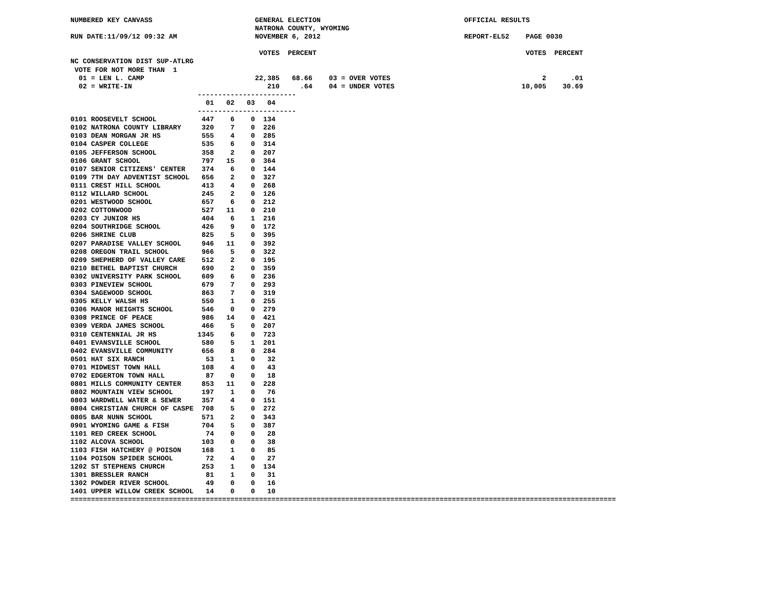NUMBERED KEY CANVASS                         GENERAL ELECTION                                   OFFICIAL RESULTS
                                             NATRONA COUNTY, WYOMING
RUN DATE:11/09/12 09:32 AM                   NOVEMBER 6, 2012                                   REPORT-EL52    PAGE 0030

                                              VOTES  PERCENT                                                   VOTES  PERCENT
NC CONSERVATION DIST SUP-ATLRG
 VOTE FOR NOT MORE THAN  1
  01 = LEN L. CAMP                           22,385   68.66    03 = OVER VOTES                                     2      .01
  02 = WRITE-IN                                 210     .64    04 = UNDER VOTES                               10,005    30.69
                               ------------------------
                                 01   02   03   04
                               ------------------------
0101 ROOSEVELT SCHOOL           447    6    0  134
0102 NATRONA COUNTY LIBRARY     320    7    0  226
0103 DEAN MORGAN JR HS          555    4    0  285
0104 CASPER COLLEGE             535    6    0  314
0105 JEFFERSON SCHOOL           358    2    0  207
0106 GRANT SCHOOL               797   15    0  364
0107 SENIOR CITIZENS' CENTER    374    6    0  144
0109 7TH DAY ADVENTIST SCHOOL   656    2    0  327
0111 CREST HILL SCHOOL          413    4    0  268
0112 WILLARD SCHOOL             245    2    0  126
0201 WESTWOOD SCHOOL            657    6    0  212
0202 COTTONWOOD                 527   11    0  210
0203 CY JUNIOR HS               404    6    1  216
0204 SOUTHRIDGE SCHOOL          426    9    0  172
0206 SHRINE CLUB                825    5    0  395
0207 PARADISE VALLEY SCHOOL     946   11    0  392
0208 OREGON TRAIL SCHOOL        966    5    0  322
0209 SHEPHERD OF VALLEY CARE    512    2    0  195
0210 BETHEL BAPTIST CHURCH      690    2    0  359
0302 UNIVERSITY PARK SCHOOL     609    6    0  236
0303 PINEVIEW SCHOOL            679    7    0  293
0304 SAGEWOOD SCHOOL            863    7    0  319
0305 KELLY WALSH HS             550    1    0  255
0306 MANOR HEIGHTS SCHOOL       546    0    0  279
0308 PRINCE OF PEACE            986   14    0  421
0309 VERDA JAMES SCHOOL         466    5    0  207
0310 CENTENNIAL JR HS          1345    6    0  723
0401 EVANSVILLE SCHOOL          580    5    1  201
0402 EVANSVILLE COMMUNITY       656    8    0  284
0501 HAT SIX RANCH               53    1    0   32
0701 MIDWEST TOWN HALL          108    4    0   43
0702 EDGERTON TOWN HALL          87    0    0   18
0801 MILLS COMMUNITY CENTER     853   11    0  228
0802 MOUNTAIN VIEW SCHOOL       197    1    0   76
0803 WARDWELL WATER & SEWER     357    4    0  151
0804 CHRISTIAN CHURCH OF CASPE  708    5    0  272
0805 BAR NUNN SCHOOL            571    2    0  343
0901 WYOMING GAME & FISH        704    5    0  387
1101 RED CREEK SCHOOL            74    0    0   28
1102 ALCOVA SCHOOL              103    0    0   38
1103 FISH HATCHERY @ POISON     168    1    0   85
1104 POISON SPIDER SCHOOL        72    4    0   27
1202 ST STEPHENS CHURCH         253    1    0  134
1301 BRESSLER RANCH              81    1    0   31
1302 POWDER RIVER SCHOOL         49    0    0   16
1401 UPPER WILLOW CREEK SCHOOL   14    0    0   10
=====================================================================================================================================